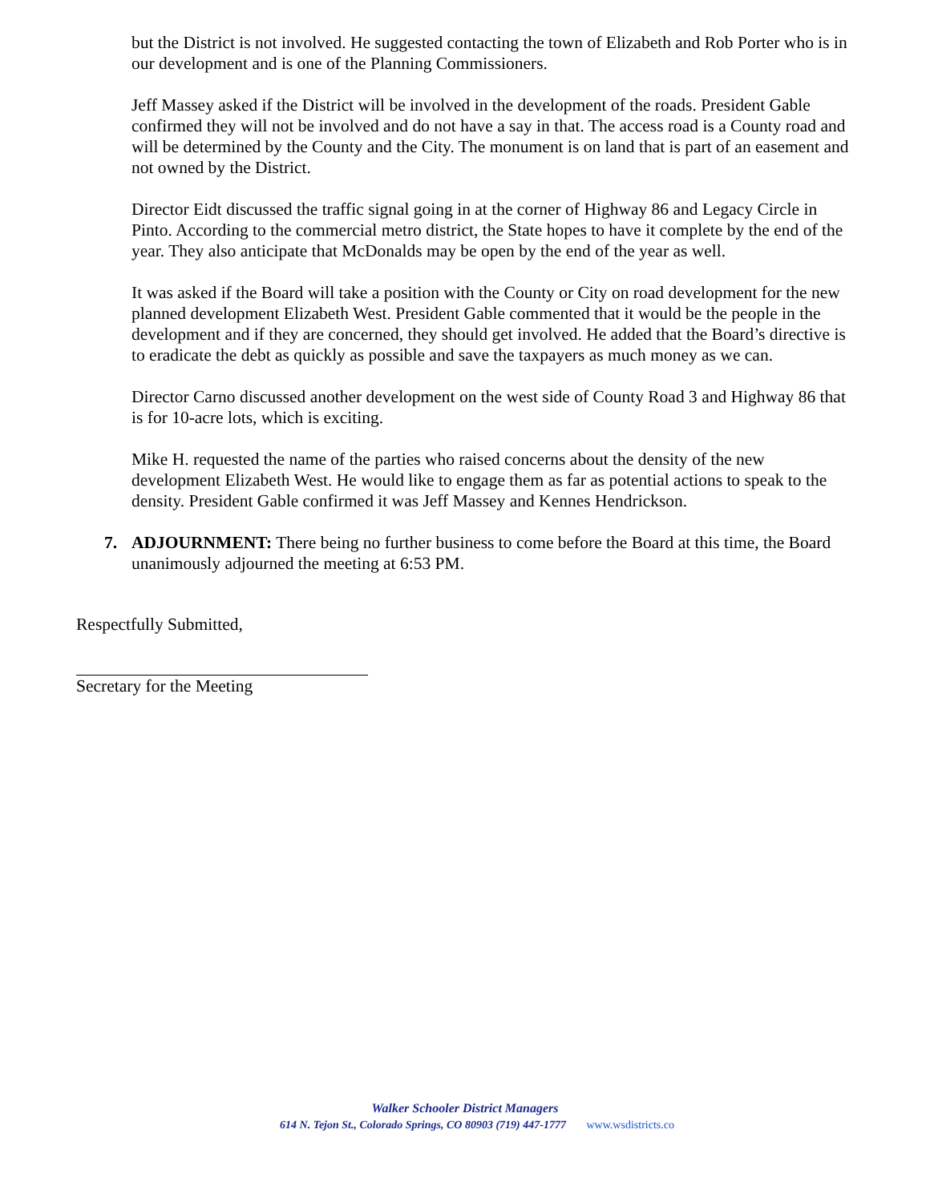but the District is not involved. He suggested contacting the town of Elizabeth and Rob Porter who is in our development and is one of the Planning Commissioners.
Jeff Massey asked if the District will be involved in the development of the roads. President Gable confirmed they will not be involved and do not have a say in that. The access road is a County road and will be determined by the County and the City. The monument is on land that is part of an easement and not owned by the District.
Director Eidt discussed the traffic signal going in at the corner of Highway 86 and Legacy Circle in Pinto. According to the commercial metro district, the State hopes to have it complete by the end of the year. They also anticipate that McDonalds may be open by the end of the year as well.
It was asked if the Board will take a position with the County or City on road development for the new planned development Elizabeth West. President Gable commented that it would be the people in the development and if they are concerned, they should get involved. He added that the Board’s directive is to eradicate the debt as quickly as possible and save the taxpayers as much money as we can.
Director Carno discussed another development on the west side of County Road 3 and Highway 86 that is for 10-acre lots, which is exciting.
Mike H. requested the name of the parties who raised concerns about the density of the new development Elizabeth West. He would like to engage them as far as potential actions to speak to the density. President Gable confirmed it was Jeff Massey and Kennes Hendrickson.
7. ADJOURNMENT: There being no further business to come before the Board at this time, the Board unanimously adjourned the meeting at 6:53 PM.
Respectfully Submitted,
Secretary for the Meeting
Walker Schooler District Managers
614 N. Tejon St., Colorado Springs, CO 80903 (719) 447-1777 www.wsdistricts.co